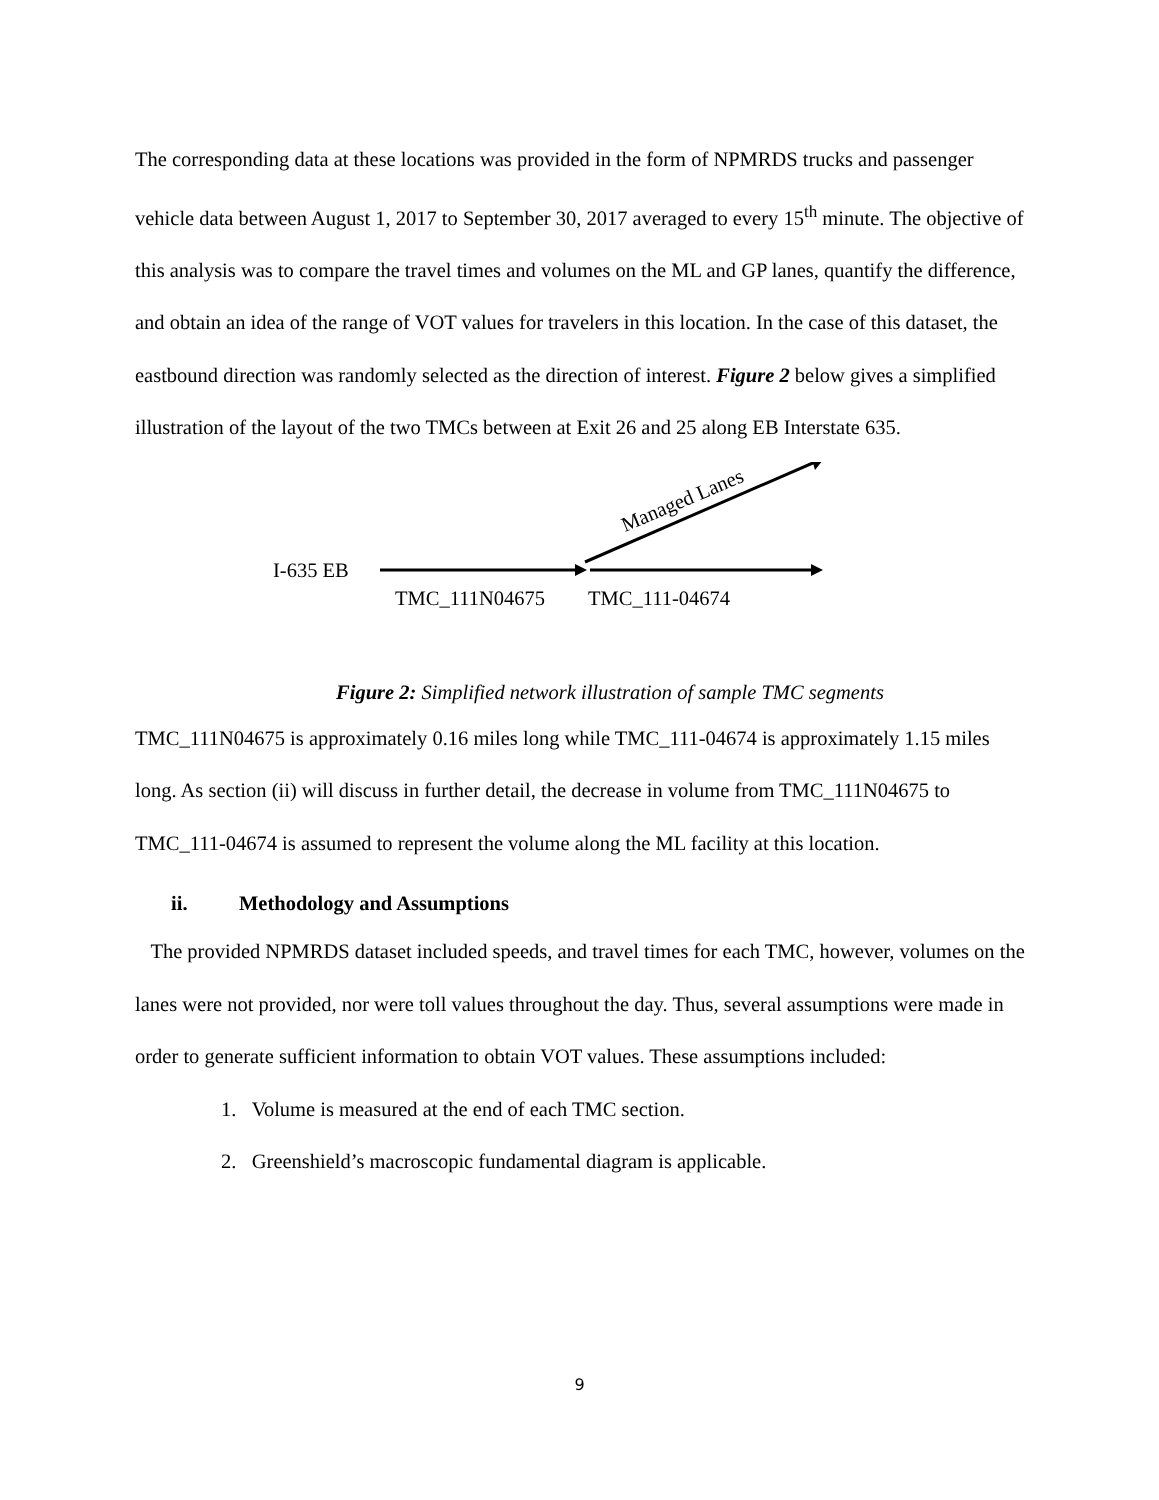The corresponding data at these locations was provided in the form of NPMRDS trucks and passenger vehicle data between August 1, 2017 to September 30, 2017 averaged to every 15<sup>th</sup> minute. The objective of this analysis was to compare the travel times and volumes on the ML and GP lanes, quantify the difference, and obtain an idea of the range of VOT values for travelers in this location. In the case of this dataset, the eastbound direction was randomly selected as the direction of interest. Figure 2 below gives a simplified illustration of the layout of the two TMCs between at Exit 26 and 25 along EB Interstate 635.
I-635 EB
TMC_111N04675
TMC_111-04674
Managed Lanes
Figure 2: Simplified network illustration of sample TMC segments
TMC_111N04675 is approximately 0.16 miles long while TMC_111-04674 is approximately 1.15 miles long. As section (ii) will discuss in further detail, the decrease in volume from TMC_111N04675 to TMC_111-04674 is assumed to represent the volume along the ML facility at this location.
ii. Methodology and Assumptions
The provided NPMRDS dataset included speeds, and travel times for each TMC, however, volumes on the lanes were not provided, nor were toll values throughout the day. Thus, several assumptions were made in order to generate sufficient information to obtain VOT values. These assumptions included:
1. Volume is measured at the end of each TMC section.
2. Greenshield’s macroscopic fundamental diagram is applicable.
9